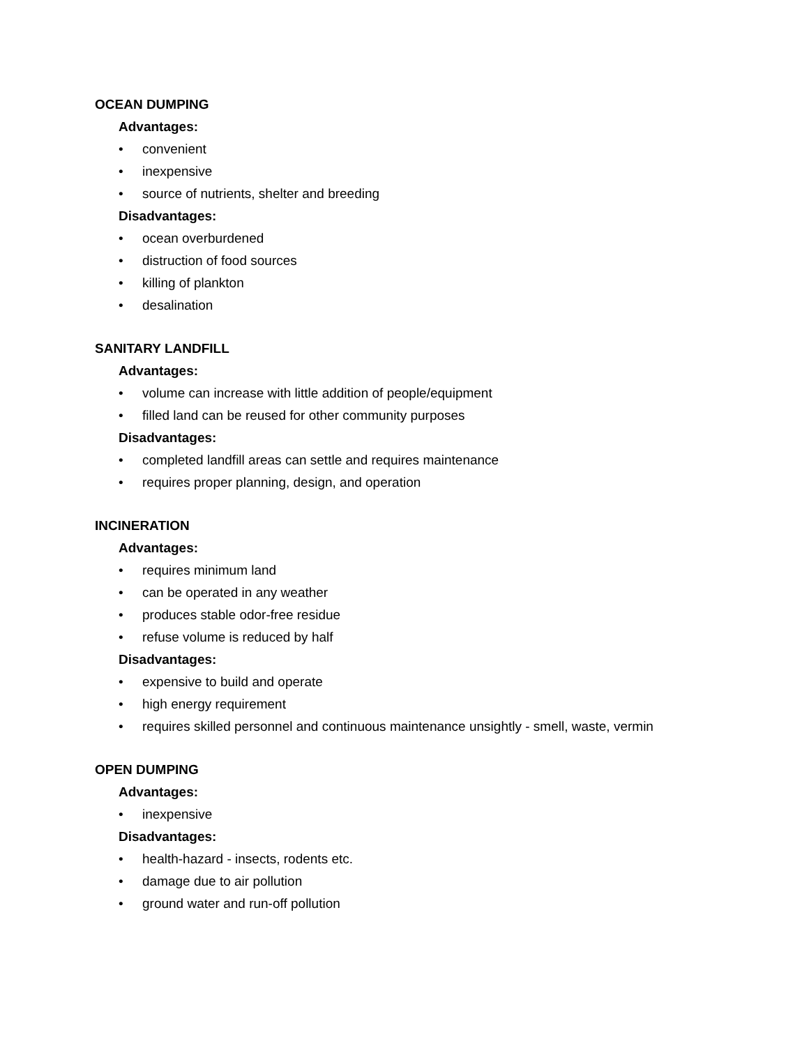OCEAN DUMPING
Advantages:
• convenient
• inexpensive
• source of nutrients, shelter and breeding
Disadvantages:
• ocean overburdened
• distruction of food sources
• killing of plankton
• desalination
SANITARY LANDFILL
Advantages:
• volume can increase with little addition of people/equipment
• filled land can be reused for other community purposes
Disadvantages:
• completed landfill areas can settle and requires maintenance
• requires proper planning, design, and operation
INCINERATION
Advantages:
• requires minimum land
• can be operated in any weather
• produces stable odor-free residue
• refuse volume is reduced by half
Disadvantages:
• expensive to build and operate
• high energy requirement
• requires skilled personnel and continuous maintenance unsightly - smell, waste, vermin
OPEN DUMPING
Advantages:
• inexpensive
Disadvantages:
• health-hazard - insects, rodents etc.
• damage due to air pollution
• ground water and run-off pollution